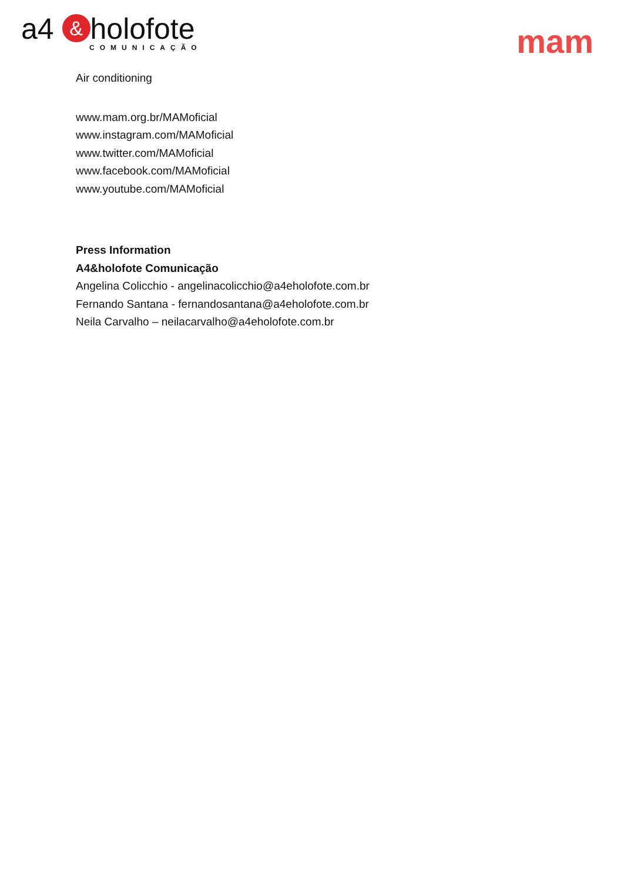a4 & holofote
COMUNICAÇÃO
mam
Air conditioning
www.mam.org.br/MAMoficial
www.instagram.com/MAMoficial
www.twitter.com/MAMoficial
www.facebook.com/MAMoficial
www.youtube.com/MAMoficial
Press Information
A4&holofote Comunicação
Angelina Colicchio - angelinacolicchio@a4eholofote.com.br
Fernando Santana - fernandosantana@a4eholofote.com.br
Neila Carvalho – neilacarvalho@a4eholofote.com.br